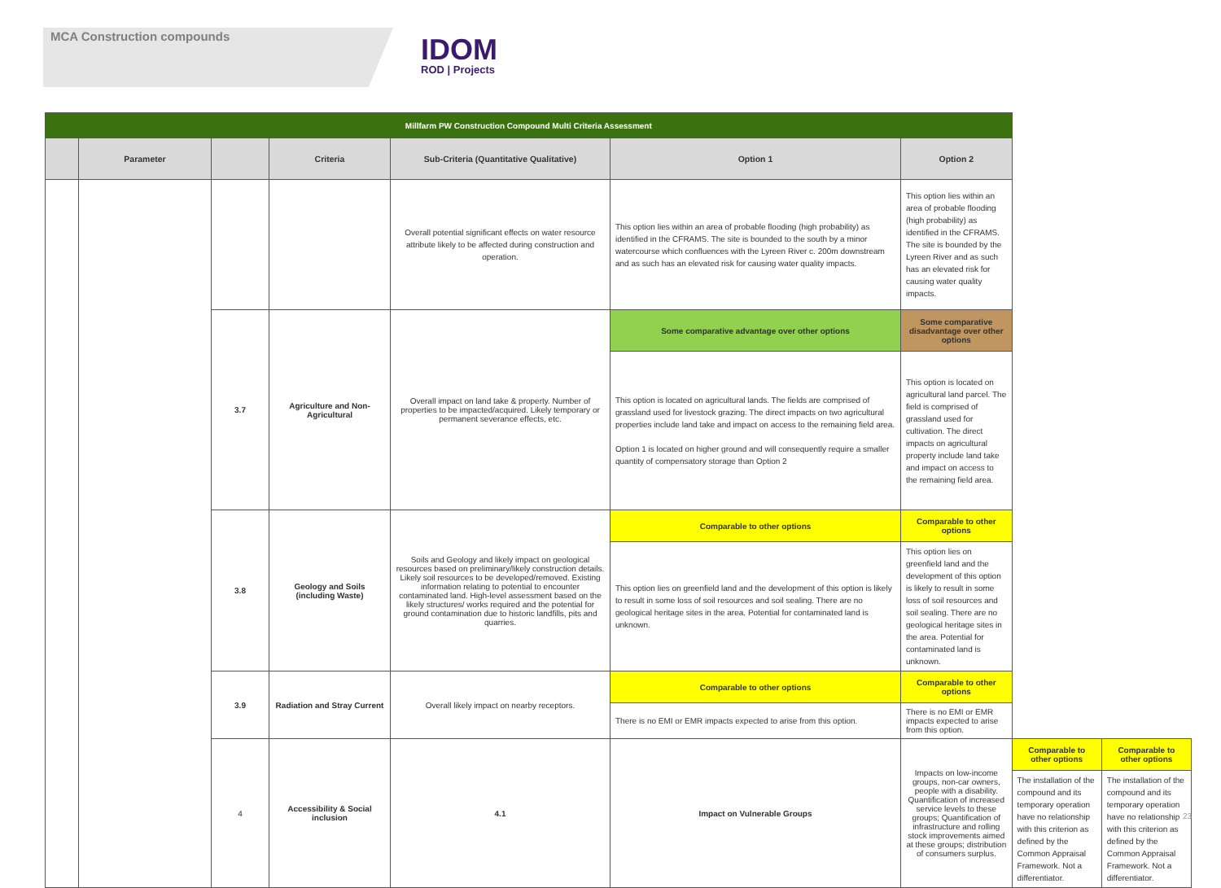MCA Construction compounds
IDOM
ROD | Projects
| Millfarm PW Construction Compound Multi Criteria Assessment | | | | | | | | |
| | Parameter | | Criteria | Sub-Criteria (Quantitative Qualitative) | Option 1 | Option 2 | | |
| | | | | Overall potential significant effects on water resource attribute likely to be affected during construction and operation. | This option lies within an area of probable flooding (high probability) as identified in the CFRAMS. The site is bounded to the south by a minor watercourse which confluences with the Lyreen River c. 200m downstream and as such has an elevated risk for causing water quality impacts. | This option lies within an area of probable flooding (high probability) as identified in the CFRAMS. The site is bounded by the Lyreen River and as such has an elevated risk for causing water quality impacts. | | |
| | | 3.7 | Agriculture and Non-Agricultural | Overall impact on land take & property. Number of properties to be impacted/acquired. Likely temporary or permanent severance effects, etc. | Some comparative advantage over other options | Some comparative disadvantage over other options | | |
| | | | | | This option is located on agricultural lands. The fields are comprised of grassland used for livestock grazing. The direct impacts on two agricultural properties include land take and impact on access to the remaining field area. Option 1 is located on higher ground and will consequently require a smaller quantity of compensatory storage than Option 2 | This option is located on agricultural land parcel. The field is comprised of grassland used for cultivation. The direct impacts on agricultural property include land take and impact on access to the remaining field area. | | |
| | | 3.8 | Geology and Soils (including Waste) | Soils and Geology and likely impact on geological resources based on preliminary/likely construction details. Likely soil resources to be developed/removed. Existing information relating to potential to encounter contaminated land. High-level assessment based on the likely structures/ works required and the potential for ground contamination due to historic landfills, pits and quarries. | Comparable to other options | Comparable to other options | | |
| | | | | | This option lies on greenfield land and the development of this option is likely to result in some loss of soil resources and soil sealing. There are no geological heritage sites in the area. Potential for contaminated land is unknown. | This option lies on greenfield land and the development of this option is likely to result in some loss of soil resources and soil sealing. There are no geological heritage sites in the area. Potential for contaminated land is unknown. | | |
| | | 3.9 | Radiation and Stray Current | Overall likely impact on nearby receptors. | Comparable to other options | Comparable to other options | | |
| | | | | | There is no EMI or EMR impacts expected to arise from this option. | There is no EMI or EMR impacts expected to arise from this option. | | |
| | | 4 | Accessibility & Social inclusion | 4.1 | Impact on Vulnerable Groups | Impacts on low-income groups, non-car owners, people with a disability. Quantification of increased service levels to these groups; Quantification of infrastructure and rolling stock improvements aimed at these groups; distribution of consumers surplus. | Comparable to other options | Comparable to other options |
| | | | | | | | The installation of the compound and its temporary operation have no relationship with this criterion as defined by the Common Appraisal Framework. Not a differentiator. | The installation of the compound and its temporary operation have no relationship with this criterion as defined by the Common Appraisal Framework. Not a differentiator. |
23